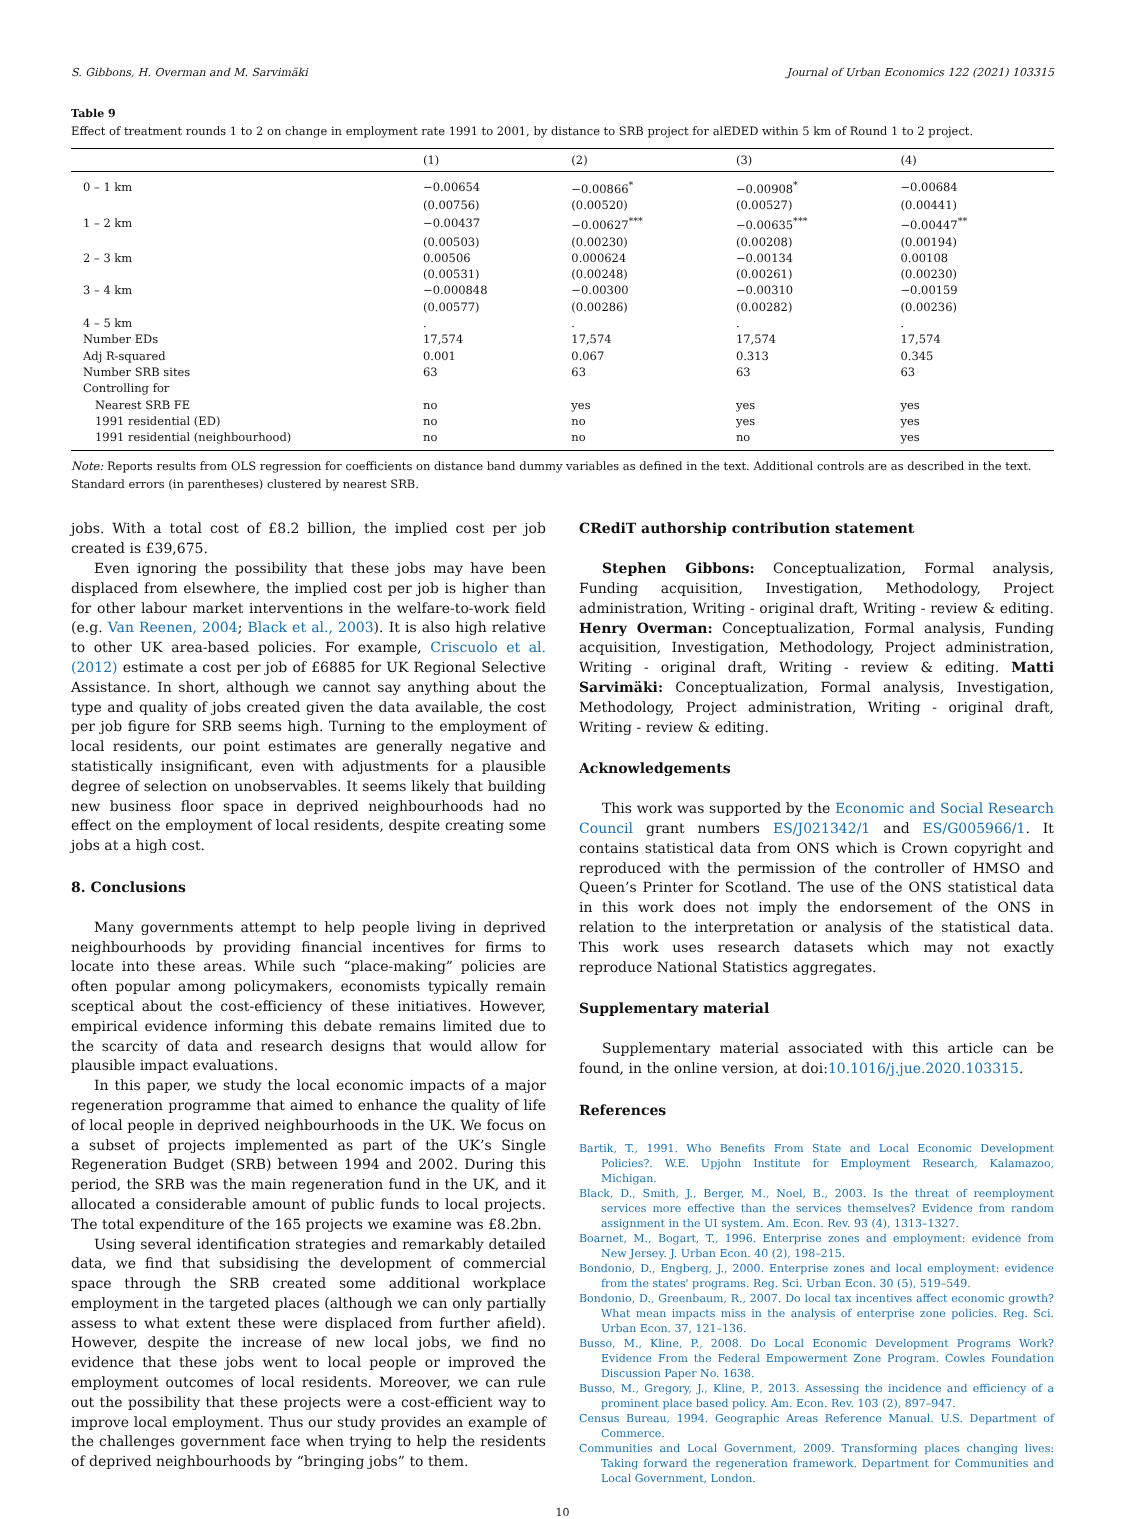S. Gibbons, H. Overman and M. Sarvimäki Journal of Urban Economics 122 (2021) 103315
Table 9
Effect of treatment rounds 1 to 2 on change in employment rate 1991 to 2001, by distance to SRB project for alEDED within 5 km of Round 1 to 2 project.
| | (1) | (2) | (3) | (4) |
| --- | --- | --- | --- | --- |
| 0 – 1 km | −0.00654 | −0.00866<sup>*</sup> | −0.00908<sup>*</sup> | −0.00684 |
| | (0.00756) | (0.00520) | (0.00527) | (0.00441) |
| 1 – 2 km | −0.00437 | −0.00627<sup>***</sup> | −0.00635<sup>***</sup> | −0.00447<sup>**</sup> |
| | (0.00503) | (0.00230) | (0.00208) | (0.00194) |
| 2 – 3 km | 0.00506 | 0.000624 | −0.00134 | 0.00108 |
| | (0.00531) | (0.00248) | (0.00261) | (0.00230) |
| 3 – 4 km | −0.000848 | −0.00300 | −0.00310 | −0.00159 |
| | (0.00577) | (0.00286) | (0.00282) | (0.00236) |
| 4 – 5 km | . | . | . | . |
| Number EDs | 17,574 | 17,574 | 17,574 | 17,574 |
| Adj R-squared | 0.001 | 0.067 | 0.313 | 0.345 |
| Number SRB sites | 63 | 63 | 63 | 63 |
| Controlling for | | | | |
| Nearest SRB FE | no | yes | yes | yes |
| 1991 residential (ED) | no | no | yes | yes |
| 1991 residential (neighbourhood) | no | no | no | yes |
Note: Reports results from OLS regression for coefficients on distance band dummy variables as defined in the text. Additional controls are as described in the text. Standard errors (in parentheses) clustered by nearest SRB.
jobs. With a total cost of £8.2 billion, the implied cost per job created is £39,675.
Even ignoring the possibility that these jobs may have been displaced from elsewhere, the implied cost per job is higher than for other labour market interventions in the welfare-to-work field (e.g. Van Reenen, 2004; Black et al., 2003). It is also high relative to other UK area-based policies. For example, Criscuolo et al. (2012) estimate a cost per job of £6885 for UK Regional Selective Assistance. In short, although we cannot say anything about the type and quality of jobs created given the data available, the cost per job figure for SRB seems high. Turning to the employment of local residents, our point estimates are generally negative and statistically insignificant, even with adjustments for a plausible degree of selection on unobservables. It seems likely that building new business floor space in deprived neighbourhoods had no effect on the employment of local residents, despite creating some jobs at a high cost.
8. Conclusions
Many governments attempt to help people living in deprived neighbourhoods by providing financial incentives for firms to locate into these areas. While such “place-making” policies are often popular among policymakers, economists typically remain sceptical about the cost-efficiency of these initiatives. However, empirical evidence informing this debate remains limited due to the scarcity of data and research designs that would allow for plausible impact evaluations.
In this paper, we study the local economic impacts of a major regeneration programme that aimed to enhance the quality of life of local people in deprived neighbourhoods in the UK. We focus on a subset of projects implemented as part of the UK’s Single Regeneration Budget (SRB) between 1994 and 2002. During this period, the SRB was the main regeneration fund in the UK, and it allocated a considerable amount of public funds to local projects. The total expenditure of the 165 projects we examine was £8.2bn.
Using several identification strategies and remarkably detailed data, we find that subsidising the development of commercial space through the SRB created some additional workplace employment in the targeted places (although we can only partially assess to what extent these were displaced from further afield). However, despite the increase of new local jobs, we find no evidence that these jobs went to local people or improved the employment outcomes of local residents. Moreover, we can rule out the possibility that these projects were a cost-efficient way to improve local employment. Thus our study provides an example of the challenges government face when trying to help the residents of deprived neighbourhoods by “bringing jobs” to them.
CRediT authorship contribution statement
Stephen Gibbons: Conceptualization, Formal analysis, Funding acquisition, Investigation, Methodology, Project administration, Writing - original draft, Writing - review & editing. Henry Overman: Conceptualization, Formal analysis, Funding acquisition, Investigation, Methodology, Project administration, Writing - original draft, Writing - review & editing. Matti Sarvimäki: Conceptualization, Formal analysis, Investigation, Methodology, Project administration, Writing - original draft, Writing - review & editing.
Acknowledgements
This work was supported by the Economic and Social Research Council grant numbers ES/J021342/1 and ES/G005966/1. It contains statistical data from ONS which is Crown copyright and reproduced with the permission of the controller of HMSO and Queen’s Printer for Scotland. The use of the ONS statistical data in this work does not imply the endorsement of the ONS in relation to the interpretation or analysis of the statistical data. This work uses research datasets which may not exactly reproduce National Statistics aggregates.
Supplementary material
Supplementary material associated with this article can be found, in the online version, at doi:10.1016/j.jue.2020.103315.
References
Bartik, T., 1991. Who Benefits From State and Local Economic Development Policies?. W.E. Upjohn Institute for Employment Research, Kalamazoo, Michigan.
Black, D., Smith, J., Berger, M., Noel, B., 2003. Is the threat of reemployment services more effective than the services themselves? Evidence from random assignment in the UI system. Am. Econ. Rev. 93 (4), 1313–1327.
Boarnet, M., Bogart, T., 1996. Enterprise zones and employment: evidence from New Jersey. J. Urban Econ. 40 (2), 198–215.
Bondonio, D., Engberg, J., 2000. Enterprise zones and local employment: evidence from the states' programs. Reg. Sci. Urban Econ. 30 (5), 519–549.
Bondonio, D., Greenbaum, R., 2007. Do local tax incentives affect economic growth? What mean impacts miss in the analysis of enterprise zone policies. Reg. Sci. Urban Econ. 37, 121–136.
Busso, M., Kline, P., 2008. Do Local Economic Development Programs Work? Evidence From the Federal Empowerment Zone Program. Cowles Foundation Discussion Paper No. 1638.
Busso, M., Gregory, J., Kline, P., 2013. Assessing the incidence and efficiency of a prominent place based policy. Am. Econ. Rev. 103 (2), 897–947.
Census Bureau, 1994. Geographic Areas Reference Manual. U.S. Department of Commerce.
Communities and Local Government, 2009. Transforming places changing lives: Taking forward the regeneration framework. Department for Communities and Local Government, London.
10